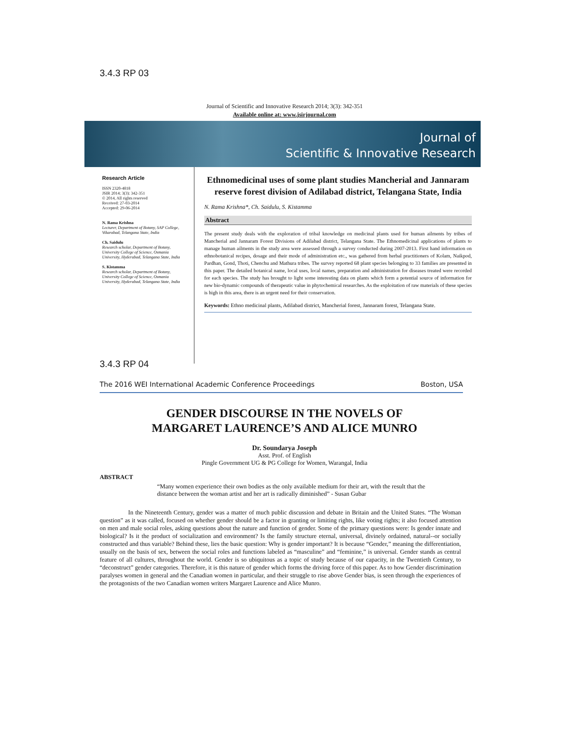3.4.3 RP 03
Journal of Scientific and Innovative Research 2014; 3(3): 342-351
Available online at: www.jsirjournal.com
Journal of
Scientific & Innovative Research
Research Article
ISSN 2320-4818
JSIR 2014; 3(3): 342-351
© 2014, All rights reserved
Received: 27-03-2014
Accepted: 29-06-2014
N. Rama Krishna
Lecturer, Department of Botany, SAP College, Vikarabad, Telangana State, India
Ch. Saidulu
Research scholar, Department of Botany, University College of Science, Osmania University, Hyderabad, Telangana State, India
S. Kistamma
Research scholar, Department of Botany, University College of Science, Osmania University, Hyderabad, Telangana State, India
Ethnomedicinal uses of some plant studies Mancherial and Jannaram reserve forest division of Adilabad district, Telangana State, India
N. Rama Krishna*, Ch. Saidulu, S. Kistamma
Abstract
The present study deals with the exploration of tribal knowledge on medicinal plants used for human ailments by tribes of Mancherial and Jannaram Forest Divisions of Adilabad district, Telangana State. The Ethnomedicinal applications of plants to manage human ailments in the study area were assessed through a survey conducted during 2007-2013. First hand information on ethnobotanical recipes, dosage and their mode of administration etc., was gathered from herbal practitioners of Kolam, Naikpod, Pardhan, Gond, Thoti, Chenchu and Mathura tribes. The survey reported 68 plant species belonging to 33 families are presented in this paper. The detailed botanical name, local uses, local names, preparation and administration for diseases treated were recorded for each species. The study has brought to light some interesting data on plants which form a potential source of information for new bio-dynamic compounds of therapeutic value in phytochemical researches. As the exploitation of raw materials of these species is high in this area, there is an urgent need for their conservation.
Keywords: Ethno medicinal plants, Adilabad district, Mancherial forest, Jannaram forest, Telangana State.
3.4.3 RP 04
The 2016 WEI International Academic Conference Proceedings Boston, USA
GENDER DISCOURSE IN THE NOVELS OF
MARGARET LAURENCE’S AND ALICE MUNRO
Dr. Soundarya Joseph
Asst. Prof. of English
Pingle Government UG & PG College for Women, Warangal, India
ABSTRACT
“Many women experience their own bodies as the only available medium for their art, with the result that the distance between the woman artist and her art is radically diminished” - Susan Gubar
In the Nineteenth Century, gender was a matter of much public discussion and debate in Britain and the United States. “The Woman question” as it was called, focused on whether gender should be a factor in granting or limiting rights, like voting rights; it also focused attention on men and male social roles, asking questions about the nature and function of gender. Some of the primary questions were: Is gender innate and biological? Is it the product of socialization and environment? Is the family structure eternal, universal, divinely ordained, natural--or socially constructed and thus variable? Behind these, lies the basic question: Why is gender important? It is because “Gender,” meaning the differentiation, usually on the basis of sex, between the social roles and functions labeled as “masculine” and “feminine,” is universal. Gender stands as central feature of all cultures, throughout the world. Gender is so ubiquitous as a topic of study because of our capacity, in the Twentieth Century, to “deconstruct” gender categories. Therefore, it is this nature of gender which forms the driving force of this paper. As to how Gender discrimination paralyses women in general and the Canadian women in particular, and their struggle to rise above Gender bias, is seen through the experiences of the protagonists of the two Canadian women writers Margaret Laurence and Alice Munro.